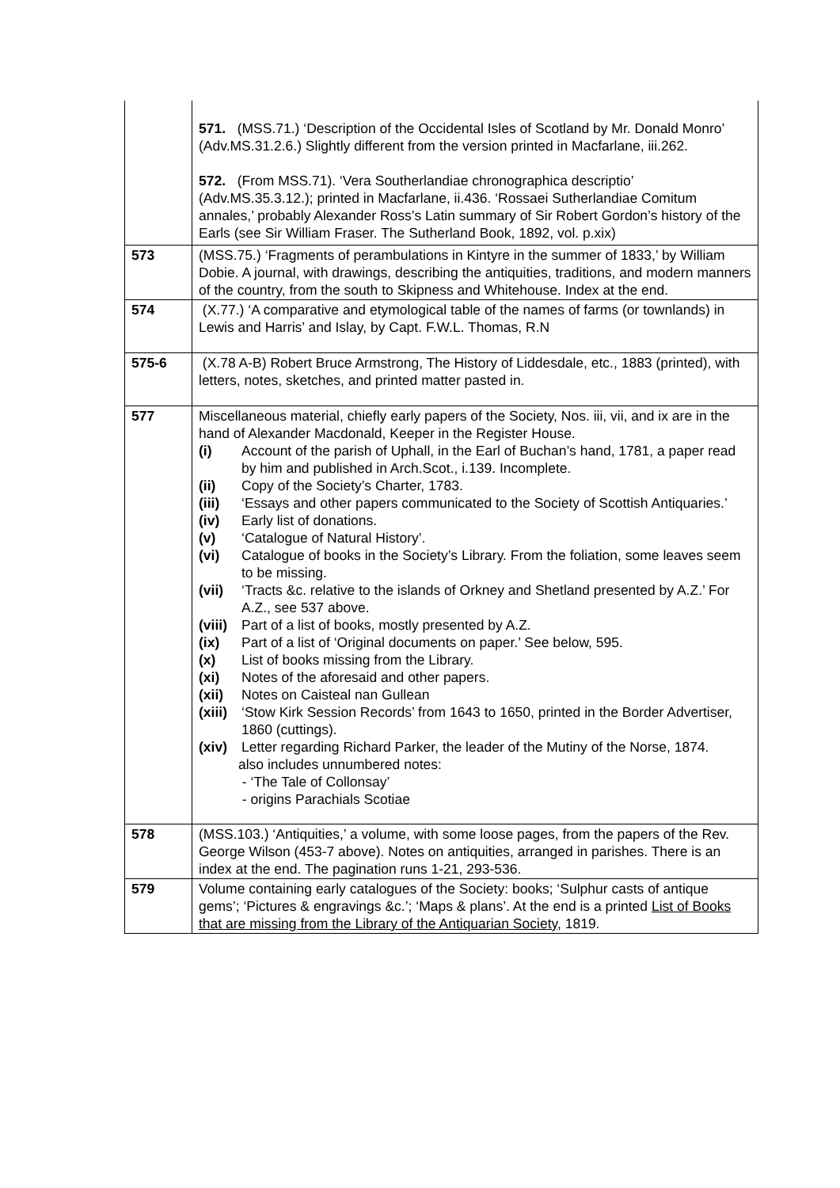| | 571. (MSS.71.) ‘Description of the Occidental Isles of Scotland by Mr. Donald Monro’ (Adv.MS.31.2.6.) Slightly different from the version printed in Macfarlane, iii.262. 572. (From MSS.71). ‘Vera Southerlandiae chronographica descriptio’ (Adv.MS.35.3.12.); printed in Macfarlane, ii.436. ‘Rossaei Sutherlandiae Comitum annales,’ probably Alexander Ross’s Latin summary of Sir Robert Gordon’s history of the Earls (see Sir William Fraser. The Sutherland Book, 1892, vol. p.xix) |
| 573 | (MSS.75.) ‘Fragments of perambulations in Kintyre in the summer of 1833,’ by William Dobie. A journal, with drawings, describing the antiquities, traditions, and modern manners of the country, from the south to Skipness and Whitehouse. Index at the end. |
| 574 | (X.77.) ‘A comparative and etymological table of the names of farms (or townlands) in Lewis and Harris’ and Islay, by Capt. F.W.L. Thomas, R.N |
| 575-6 | (X.78 A-B) Robert Bruce Armstrong, The History of Liddesdale, etc., 1883 (printed), with letters, notes, sketches, and printed matter pasted in. |
| 577 | Miscellaneous material, chiefly early papers of the Society, Nos. iii, vii, and ix are in the hand of Alexander Macdonald, Keeper in the Register House. (i) Account of the parish of Uphall, in the Earl of Buchan’s hand, 1781, a paper read by him and published in Arch.Scot., i.139. Incomplete. (ii) Copy of the Society’s Charter, 1783. (iii) ‘Essays and other papers communicated to the Society of Scottish Antiquaries.’ (iv) Early list of donations. (v) ‘Catalogue of Natural History’. (vi) Catalogue of books in the Society’s Library. From the foliation, some leaves seem to be missing. (vii) ‘Tracts &c. relative to the islands of Orkney and Shetland presented by A.Z.’ For A.Z., see 537 above. (viii) Part of a list of books, mostly presented by A.Z. (ix) Part of a list of ‘Original documents on paper.’ See below, 595. (x) List of books missing from the Library. (xi) Notes of the aforesaid and other papers. (xii) Notes on Caisteal nan Gullean (xiii) ‘Stow Kirk Session Records’ from 1643 to 1650, printed in the Border Advertiser, 1860 (cuttings). (xiv) Letter regarding Richard Parker, the leader of the Mutiny of the Norse, 1874. also includes unnumbered notes: - ‘The Tale of Collonsay’ - origins Parachials Scotiae |
| 578 | (MSS.103.) ‘Antiquities,’ a volume, with some loose pages, from the papers of the Rev. George Wilson (453-7 above). Notes on antiquities, arranged in parishes. There is an index at the end. The pagination runs 1-21, 293-536. |
| 579 | Volume containing early catalogues of the Society: books; ‘Sulphur casts of antique gems’; ‘Pictures & engravings &c.’; ‘Maps & plans’. At the end is a printed List of Books that are missing from the Library of the Antiquarian Society, 1819. |